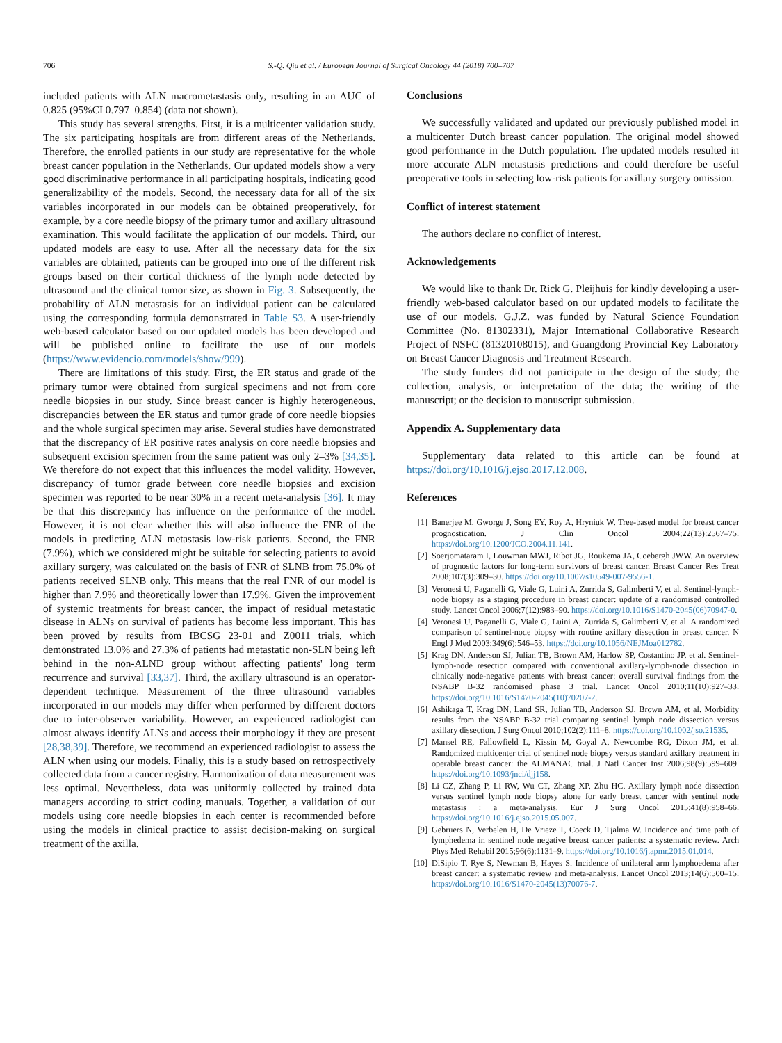706 S.-Q. Qiu et al. / European Journal of Surgical Oncology 44 (2018) 700–707
included patients with ALN macrometastasis only, resulting in an AUC of 0.825 (95%CI 0.797–0.854) (data not shown).
This study has several strengths. First, it is a multicenter validation study. The six participating hospitals are from different areas of the Netherlands. Therefore, the enrolled patients in our study are representative for the whole breast cancer population in the Netherlands. Our updated models show a very good discriminative performance in all participating hospitals, indicating good generalizability of the models. Second, the necessary data for all of the six variables incorporated in our models can be obtained preoperatively, for example, by a core needle biopsy of the primary tumor and axillary ultrasound examination. This would facilitate the application of our models. Third, our updated models are easy to use. After all the necessary data for the six variables are obtained, patients can be grouped into one of the different risk groups based on their cortical thickness of the lymph node detected by ultrasound and the clinical tumor size, as shown in Fig. 3. Subsequently, the probability of ALN metastasis for an individual patient can be calculated using the corresponding formula demonstrated in Table S3. A user-friendly web-based calculator based on our updated models has been developed and will be published online to facilitate the use of our models (https://www.evidencio.com/models/show/999).
There are limitations of this study. First, the ER status and grade of the primary tumor were obtained from surgical specimens and not from core needle biopsies in our study. Since breast cancer is highly heterogeneous, discrepancies between the ER status and tumor grade of core needle biopsies and the whole surgical specimen may arise. Several studies have demonstrated that the discrepancy of ER positive rates analysis on core needle biopsies and subsequent excision specimen from the same patient was only 2–3% [34,35]. We therefore do not expect that this influences the model validity. However, discrepancy of tumor grade between core needle biopsies and excision specimen was reported to be near 30% in a recent meta-analysis [36]. It may be that this discrepancy has influence on the performance of the model. However, it is not clear whether this will also influence the FNR of the models in predicting ALN metastasis low-risk patients. Second, the FNR (7.9%), which we considered might be suitable for selecting patients to avoid axillary surgery, was calculated on the basis of FNR of SLNB from 75.0% of patients received SLNB only. This means that the real FNR of our model is higher than 7.9% and theoretically lower than 17.9%. Given the improvement of systemic treatments for breast cancer, the impact of residual metastatic disease in ALNs on survival of patients has become less important. This has been proved by results from IBCSG 23-01 and Z0011 trials, which demonstrated 13.0% and 27.3% of patients had metastatic non-SLN being left behind in the non-ALND group without affecting patients' long term recurrence and survival [33,37]. Third, the axillary ultrasound is an operator-dependent technique. Measurement of the three ultrasound variables incorporated in our models may differ when performed by different doctors due to inter-observer variability. However, an experienced radiologist can almost always identify ALNs and access their morphology if they are present [28,38,39]. Therefore, we recommend an experienced radiologist to assess the ALN when using our models. Finally, this is a study based on retrospectively collected data from a cancer registry. Harmonization of data measurement was less optimal. Nevertheless, data was uniformly collected by trained data managers according to strict coding manuals. Together, a validation of our models using core needle biopsies in each center is recommended before using the models in clinical practice to assist decision-making on surgical treatment of the axilla.
Conclusions
We successfully validated and updated our previously published model in a multicenter Dutch breast cancer population. The original model showed good performance in the Dutch population. The updated models resulted in more accurate ALN metastasis predictions and could therefore be useful preoperative tools in selecting low-risk patients for axillary surgery omission.
Conflict of interest statement
The authors declare no conflict of interest.
Acknowledgements
We would like to thank Dr. Rick G. Pleijhuis for kindly developing a user-friendly web-based calculator based on our updated models to facilitate the use of our models. G.J.Z. was funded by Natural Science Foundation Committee (No. 81302331), Major International Collaborative Research Project of NSFC (81320108015), and Guangdong Provincial Key Laboratory on Breast Cancer Diagnosis and Treatment Research.
The study funders did not participate in the design of the study; the collection, analysis, or interpretation of the data; the writing of the manuscript; or the decision to manuscript submission.
Appendix A. Supplementary data
Supplementary data related to this article can be found at https://doi.org/10.1016/j.ejso.2017.12.008.
References
[1] Banerjee M, Gworge J, Song EY, Roy A, Hryniuk W. Tree-based model for breast cancer prognostication. J Clin Oncol 2004;22(13):2567–75. https://doi.org/10.1200/JCO.2004.11.141.
[2] Soerjomataram I, Louwman MWJ, Ribot JG, Roukema JA, Coebergh JWW. An overview of prognostic factors for long-term survivors of breast cancer. Breast Cancer Res Treat 2008;107(3):309–30. https://doi.org/10.1007/s10549-007-9556-1.
[3] Veronesi U, Paganelli G, Viale G, Luini A, Zurrida S, Galimberti V, et al. Sentinel-lymph-node biopsy as a staging procedure in breast cancer: update of a randomised controlled study. Lancet Oncol 2006;7(12):983–90. https://doi.org/10.1016/S1470-2045(06)70947-0.
[4] Veronesi U, Paganelli G, Viale G, Luini A, Zurrida S, Galimberti V, et al. A randomized comparison of sentinel-node biopsy with routine axillary dissection in breast cancer. N Engl J Med 2003;349(6):546–53. https://doi.org/10.1056/NEJMoa012782.
[5] Krag DN, Anderson SJ, Julian TB, Brown AM, Harlow SP, Costantino JP, et al. Sentinel-lymph-node resection compared with conventional axillary-lymph-node dissection in clinically node-negative patients with breast cancer: overall survival findings from the NSABP B-32 randomised phase 3 trial. Lancet Oncol 2010;11(10):927–33. https://doi.org/10.1016/S1470-2045(10)70207-2.
[6] Ashikaga T, Krag DN, Land SR, Julian TB, Anderson SJ, Brown AM, et al. Morbidity results from the NSABP B-32 trial comparing sentinel lymph node dissection versus axillary dissection. J Surg Oncol 2010;102(2):111–8. https://doi.org/10.1002/jso.21535.
[7] Mansel RE, Fallowfield L, Kissin M, Goyal A, Newcombe RG, Dixon JM, et al. Randomized multicenter trial of sentinel node biopsy versus standard axillary treatment in operable breast cancer: the ALMANAC trial. J Natl Cancer Inst 2006;98(9):599–609. https://doi.org/10.1093/jnci/djj158.
[8] Li CZ, Zhang P, Li RW, Wu CT, Zhang XP, Zhu HC. Axillary lymph node dissection versus sentinel lymph node biopsy alone for early breast cancer with sentinel node metastasis : a meta-analysis. Eur J Surg Oncol 2015;41(8):958–66. https://doi.org/10.1016/j.ejso.2015.05.007.
[9] Gebruers N, Verbelen H, De Vrieze T, Coeck D, Tjalma W. Incidence and time path of lymphedema in sentinel node negative breast cancer patients: a systematic review. Arch Phys Med Rehabil 2015;96(6):1131–9. https://doi.org/10.1016/j.apmr.2015.01.014.
[10] DiSipio T, Rye S, Newman B, Hayes S. Incidence of unilateral arm lymphoedema after breast cancer: a systematic review and meta-analysis. Lancet Oncol 2013;14(6):500–15. https://doi.org/10.1016/S1470-2045(13)70076-7.